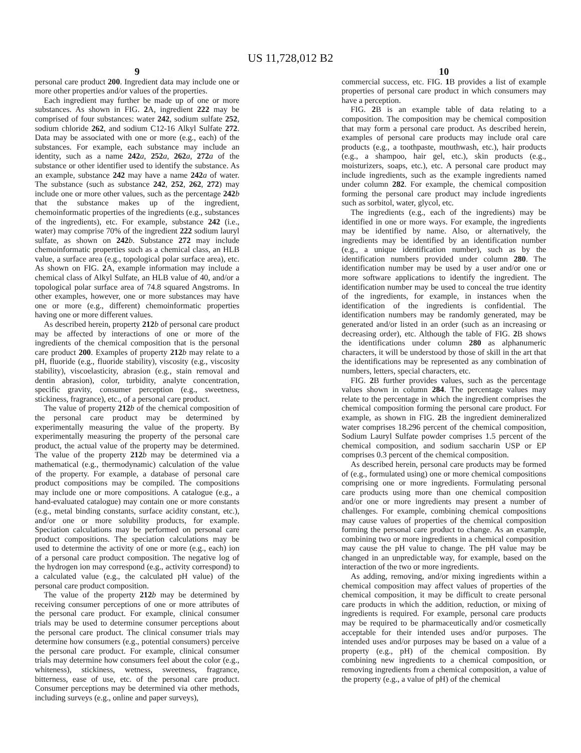US 11,728,012 B2
9
personal care product 200. Ingredient data may include one or more other properties and/or values of the properties.
Each ingredient may further be made up of one or more substances. As shown in FIG. 2 A, ingredient 222 may be comprised of four substances: water 242, sodium sulfate 252, sodium chloride 262, and sodium C12-16 Alkyl Sulfate 272. Data may be associated with one or more (e.g., each) of the substances. For example, each substance may include an identity, such as a name 242 a, 252 a, 262 a, 272 a of the substance or other identifier used to identify the substance. As an example, substance 242 may have a name 242 a of water. The substance (such as substance 242, 252, 262, 272) may include one or more other values, such as the percentage 242 b that the substance makes up of the ingredient, chemoinformatic properties of the ingredients (e.g., substances of the ingredients), etc. For example, substance 242 (i.e., water) may comprise 70% of the ingredient 222 sodium lauryl sulfate, as shown on 242 b. Substance 272 may include chemoinformatic properties such as a chemical class, an HLB value, a surface area (e.g., topological polar surface area), etc. As shown on FIG. 2 A, example information may include a chemical class of Alkyl Sulfate, an HLB value of 40, and/or a topological polar surface area of 74.8 squared Angstroms. In other examples, however, one or more substances may have one or more (e.g., different) chemoinformatic properties having one or more different values.
As described herein, property 212 b of personal care product may be affected by interactions of one or more of the ingredients of the chemical composition that is the personal care product 200. Examples of property 212 b may relate to a pH, fluoride (e.g., fluoride stability), viscosity (e.g., viscosity stability), viscoelasticity, abrasion (e.g., stain removal and dentin abrasion), color, turbidity, analyte concentration, specific gravity, consumer perception (e.g., sweetness, stickiness, fragrance), etc., of a personal care product.
The value of property 212 b of the chemical composition of the personal care product may be determined by experimentally measuring the value of the property. By experimentally measuring the property of the personal care product, the actual value of the property may be determined. The value of the property 212 b may be determined via a mathematical (e.g., thermodynamic) calculation of the value of the property. For example, a database of personal care product compositions may be compiled. The compositions may include one or more compositions. A catalogue (e.g., a hand-evaluated catalogue) may contain one or more constants (e.g., metal binding constants, surface acidity constant, etc.), and/or one or more solubility products, for example. Speciation calculations may be performed on personal care product compositions. The speciation calculations may be used to determine the activity of one or more (e.g., each) ion of a personal care product composition. The negative log of the hydrogen ion may correspond (e.g., activity correspond) to a calculated value (e.g., the calculated pH value) of the personal care product composition.
The value of the property 212 b may be determined by receiving consumer perceptions of one or more attributes of the personal care product. For example, clinical consumer trials may be used to determine consumer perceptions about the personal care product. The clinical consumer trials may determine how consumers (e.g., potential consumers) perceive the personal care product. For example, clinical consumer trials may determine how consumers feel about the color (e.g., whiteness), stickiness, wetness, sweetness, fragrance, bitterness, ease of use, etc. of the personal care product. Consumer perceptions may be determined via other methods, including surveys (e.g., online and paper surveys),
10
commercial success, etc. FIG. 1 B provides a list of example properties of personal care product in which consumers may have a perception.
FIG. 2 B is an example table of data relating to a composition. The composition may be chemical composition that may form a personal care product. As described herein, examples of personal care products may include oral care products (e.g., a toothpaste, mouthwash, etc.), hair products (e.g., a shampoo, hair gel, etc.), skin products (e.g., moisturizers, soaps, etc.), etc. A personal care product may include ingredients, such as the example ingredients named under column 282. For example, the chemical composition forming the personal care product may include ingredients such as sorbitol, water, glycol, etc.
The ingredients (e.g., each of the ingredients) may be identified in one or more ways. For example, the ingredients may be identified by name. Also, or alternatively, the ingredients may be identified by an identification number (e.g., a unique identification number), such as by the identification numbers provided under column 280. The identification number may be used by a user and/or one or more software applications to identify the ingredient. The identification number may be used to conceal the true identity of the ingredients, for example, in instances when the identification of the ingredients is confidential. The identification numbers may be randomly generated, may be generated and/or listed in an order (such as an increasing or decreasing order), etc. Although the table of FIG. 2 B shows the identifications under column 280 as alphanumeric characters, it will be understood by those of skill in the art that the identifications may be represented as any combination of numbers, letters, special characters, etc.
FIG. 2 B further provides values, such as the percentage values shown in column 284. The percentage values may relate to the percentage in which the ingredient comprises the chemical composition forming the personal care product. For example, as shown in FIG. 2 B the ingredient demineralized water comprises 18.296 percent of the chemical composition, Sodium Lauryl Sulfate powder comprises 1.5 percent of the chemical composition, and sodium saccharin USP or EP comprises 0.3 percent of the chemical composition.
As described herein, personal care products may be formed of (e.g., formulated using) one or more chemical compositions comprising one or more ingredients. Formulating personal care products using more than one chemical composition and/or one or more ingredients may present a number of challenges. For example, combining chemical compositions may cause values of properties of the chemical composition forming the personal care product to change. As an example, combining two or more ingredients in a chemical composition may cause the pH value to change. The pH value may be changed in an unpredictable way, for example, based on the interaction of the two or more ingredients.
As adding, removing, and/or mixing ingredients within a chemical composition may affect values of properties of the chemical composition, it may be difficult to create personal care products in which the addition, reduction, or mixing of ingredients is required. For example, personal care products may be required to be pharmaceutically and/or cosmetically acceptable for their intended uses and/or purposes. The intended uses and/or purposes may be based on a value of a property (e.g., pH) of the chemical composition. By combining new ingredients to a chemical composition, or removing ingredients from a chemical composition, a value of the property (e.g., a value of pH) of the chemical